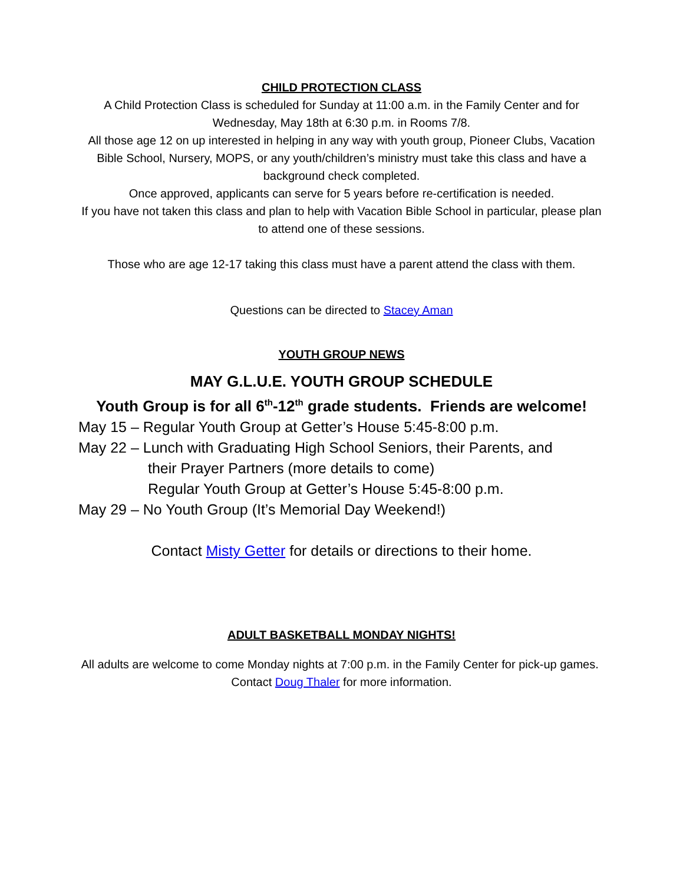CHILD PROTECTION CLASS
A Child Protection Class is scheduled for Sunday at 11:00 a.m. in the Family Center and for Wednesday, May 18th at 6:30 p.m. in Rooms 7/8.
All those age 12 on up interested in helping in any way with youth group, Pioneer Clubs, Vacation Bible School, Nursery, MOPS, or any youth/children’s ministry must take this class and have a background check completed.
Once approved, applicants can serve for 5 years before re-certification is needed.
If you have not taken this class and plan to help with Vacation Bible School in particular, please plan to attend one of these sessions.
Those who are age 12-17 taking this class must have a parent attend the class with them.
Questions can be directed to Stacey Aman
YOUTH GROUP NEWS
MAY G.L.U.E. YOUTH GROUP SCHEDULE
Youth Group is for all 6<sup>th</sup>-12<sup>th</sup> grade students. Friends are welcome!
May 15 – Regular Youth Group at Getter’s House 5:45-8:00 p.m.
May 22 – Lunch with Graduating High School Seniors, their Parents, and
their Prayer Partners (more details to come)
Regular Youth Group at Getter’s House 5:45-8:00 p.m.
May 29 – No Youth Group (It’s Memorial Day Weekend!)
Contact Misty Getter for details or directions to their home.
ADULT BASKETBALL MONDAY NIGHTS!
All adults are welcome to come Monday nights at 7:00 p.m. in the Family Center for pick-up games. Contact Doug Thaler for more information.